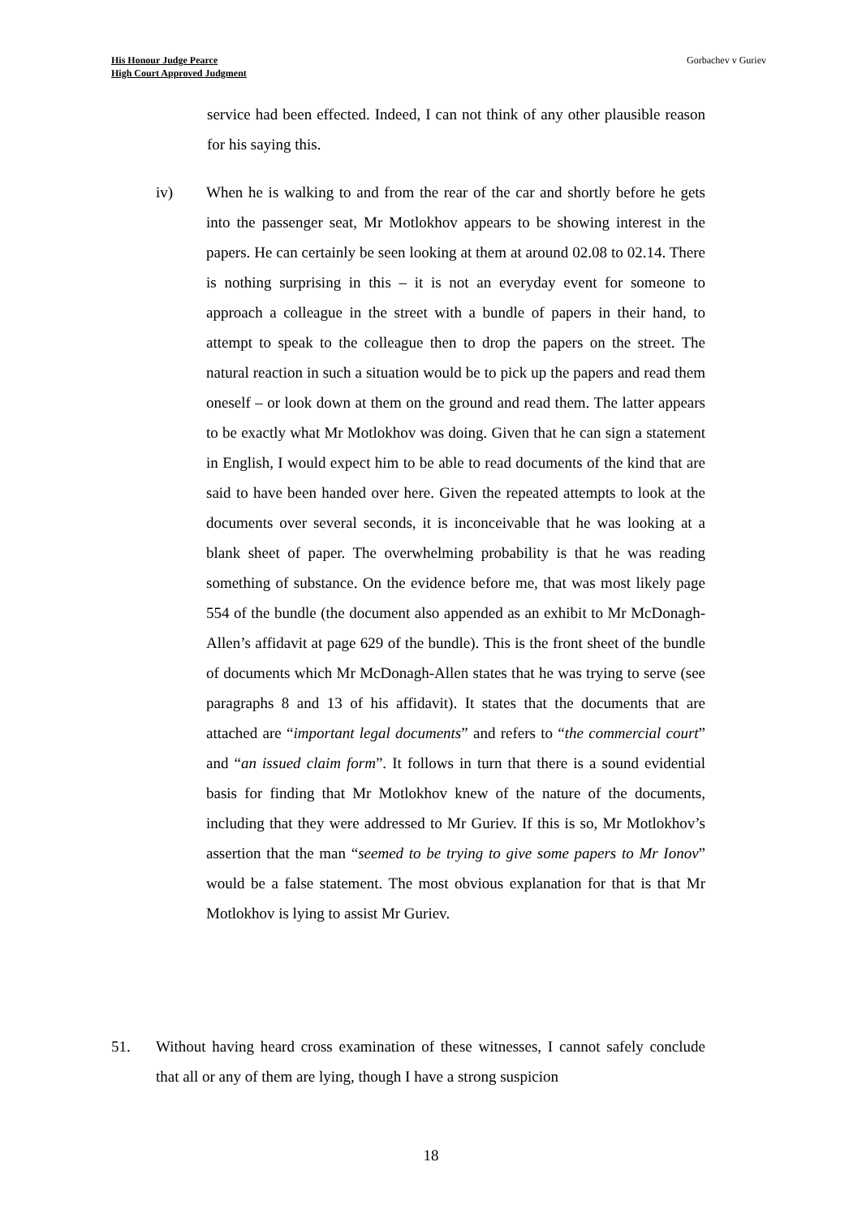His Honour Judge Pearce
High Court Approved Judgment
Gorbachev v Guriev
service had been effected. Indeed, I can not think of any other plausible reason for his saying this.
iv) When he is walking to and from the rear of the car and shortly before he gets into the passenger seat, Mr Motlokhov appears to be showing interest in the papers. He can certainly be seen looking at them at around 02.08 to 02.14. There is nothing surprising in this – it is not an everyday event for someone to approach a colleague in the street with a bundle of papers in their hand, to attempt to speak to the colleague then to drop the papers on the street. The natural reaction in such a situation would be to pick up the papers and read them oneself – or look down at them on the ground and read them. The latter appears to be exactly what Mr Motlokhov was doing. Given that he can sign a statement in English, I would expect him to be able to read documents of the kind that are said to have been handed over here. Given the repeated attempts to look at the documents over several seconds, it is inconceivable that he was looking at a blank sheet of paper. The overwhelming probability is that he was reading something of substance. On the evidence before me, that was most likely page 554 of the bundle (the document also appended as an exhibit to Mr McDonagh-Allen’s affidavit at page 629 of the bundle). This is the front sheet of the bundle of documents which Mr McDonagh-Allen states that he was trying to serve (see paragraphs 8 and 13 of his affidavit). It states that the documents that are attached are “important legal documents” and refers to “the commercial court” and “an issued claim form”. It follows in turn that there is a sound evidential basis for finding that Mr Motlokhov knew of the nature of the documents, including that they were addressed to Mr Guriev. If this is so, Mr Motlokhov’s assertion that the man “seemed to be trying to give some papers to Mr Ionov” would be a false statement. The most obvious explanation for that is that Mr Motlokhov is lying to assist Mr Guriev.
51. Without having heard cross examination of these witnesses, I cannot safely conclude that all or any of them are lying, though I have a strong suspicion
18